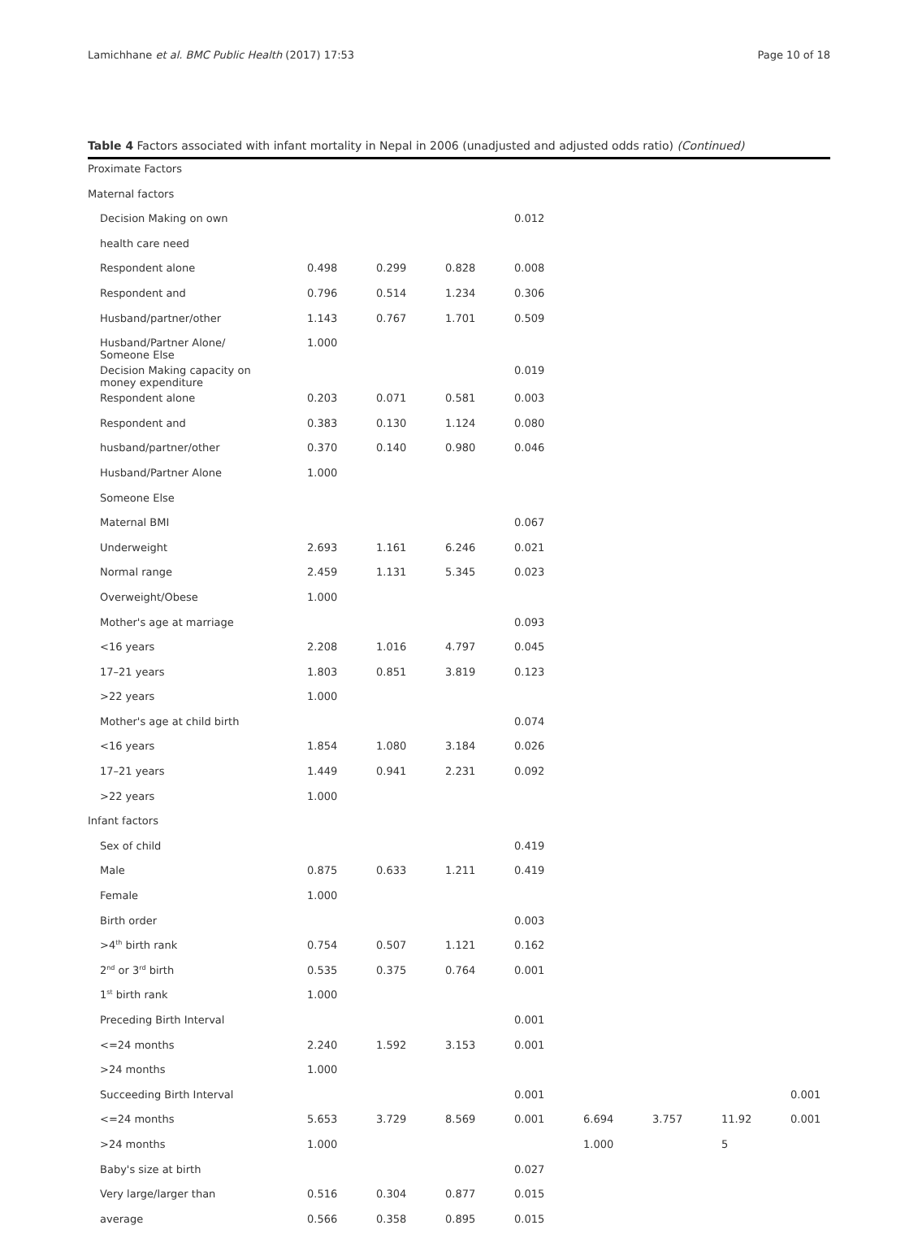Lamichhane et al. BMC Public Health (2017) 17:53 Page 10 of 18
Table 4 Factors associated with infant mortality in Nepal in 2006 (unadjusted and adjusted odds ratio) (Continued)
| Proximate Factors | | | | | | | | |
| Maternal factors | | | | | | | | |
| Decision Making on own | | | | 0.012 | | | | |
| health care need | | | | | | | | |
| Respondent alone | 0.498 | 0.299 | 0.828 | 0.008 | | | | |
| Respondent and | 0.796 | 0.514 | 1.234 | 0.306 | | | | |
| Husband/partner/other | 1.143 | 0.767 | 1.701 | 0.509 | | | | |
| Husband/Partner Alone/ Someone Else | 1.000 | | | | | | | |
| Decision Making capacity on money expenditure | | | | 0.019 | | | | |
| Respondent alone | 0.203 | 0.071 | 0.581 | 0.003 | | | | |
| Respondent and | 0.383 | 0.130 | 1.124 | 0.080 | | | | |
| husband/partner/other | 0.370 | 0.140 | 0.980 | 0.046 | | | | |
| Husband/Partner Alone | 1.000 | | | | | | | |
| Someone Else | | | | | | | | |
| Maternal BMI | | | | 0.067 | | | | |
| Underweight | 2.693 | 1.161 | 6.246 | 0.021 | | | | |
| Normal range | 2.459 | 1.131 | 5.345 | 0.023 | | | | |
| Overweight/Obese | 1.000 | | | | | | | |
| Mother's age at marriage | | | | 0.093 | | | | |
| <16 years | 2.208 | 1.016 | 4.797 | 0.045 | | | | |
| 17–21 years | 1.803 | 0.851 | 3.819 | 0.123 | | | | |
| >22 years | 1.000 | | | | | | | |
| Mother's age at child birth | | | | 0.074 | | | | |
| <16 years | 1.854 | 1.080 | 3.184 | 0.026 | | | | |
| 17–21 years | 1.449 | 0.941 | 2.231 | 0.092 | | | | |
| >22 years | 1.000 | | | | | | | |
| Infant factors | | | | | | | | |
| Sex of child | | | | 0.419 | | | | |
| Male | 0.875 | 0.633 | 1.211 | 0.419 | | | | |
| Female | 1.000 | | | | | | | |
| Birth order | | | | 0.003 | | | | |
| >4<sup>th</sup> birth rank | 0.754 | 0.507 | 1.121 | 0.162 | | | | |
| 2<sup>nd</sup> or 3<sup>rd</sup> birth | 0.535 | 0.375 | 0.764 | 0.001 | | | | |
| 1<sup>st</sup> birth rank | 1.000 | | | | | | | |
| Preceding Birth Interval | | | | 0.001 | | | | |
| <=24 months | 2.240 | 1.592 | 3.153 | 0.001 | | | | |
| >24 months | 1.000 | | | | | | | |
| Succeeding Birth Interval | | | | 0.001 | | | | 0.001 |
| <=24 months | 5.653 | 3.729 | 8.569 | 0.001 | 6.694 | 3.757 | 11.92 | 0.001 |
| >24 months | 1.000 | | | | 1.000 | | 5 | |
| Baby's size at birth | | | | 0.027 | | | | |
| Very large/larger than | 0.516 | 0.304 | 0.877 | 0.015 | | | | |
| average | 0.566 | 0.358 | 0.895 | 0.015 | | | | |